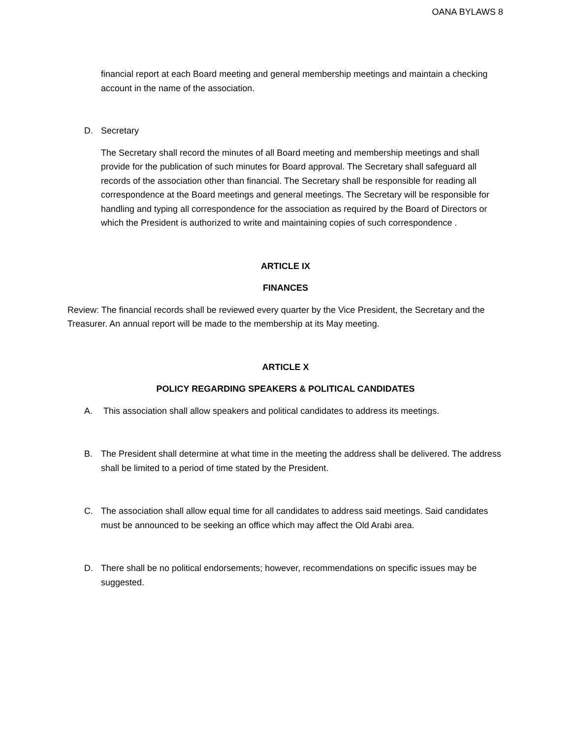OANA BYLAWS 8
financial report at each Board meeting and general membership meetings and maintain a checking account in the name of the association.
D. Secretary
The Secretary shall record the minutes of all Board meeting and membership meetings and shall provide for the publication of such minutes for Board approval. The Secretary shall safeguard all records of the association other than financial. The Secretary shall be responsible for reading all correspondence at the Board meetings and general meetings. The Secretary will be responsible for handling and typing all correspondence for the association as required by the Board of Directors or which the President is authorized to write and maintaining copies of such correspondence .
ARTICLE IX
FINANCES
Review: The financial records shall be reviewed every quarter by the Vice President, the Secretary and the Treasurer. An annual report will be made to the membership at its May meeting.
ARTICLE X
POLICY REGARDING SPEAKERS & POLITICAL CANDIDATES
A. This association shall allow speakers and political candidates to address its meetings.
B. The President shall determine at what time in the meeting the address shall be delivered. The address shall be limited to a period of time stated by the President.
C. The association shall allow equal time for all candidates to address said meetings. Said candidates must be announced to be seeking an office which may affect the Old Arabi area.
D. There shall be no political endorsements; however, recommendations on specific issues may be suggested.